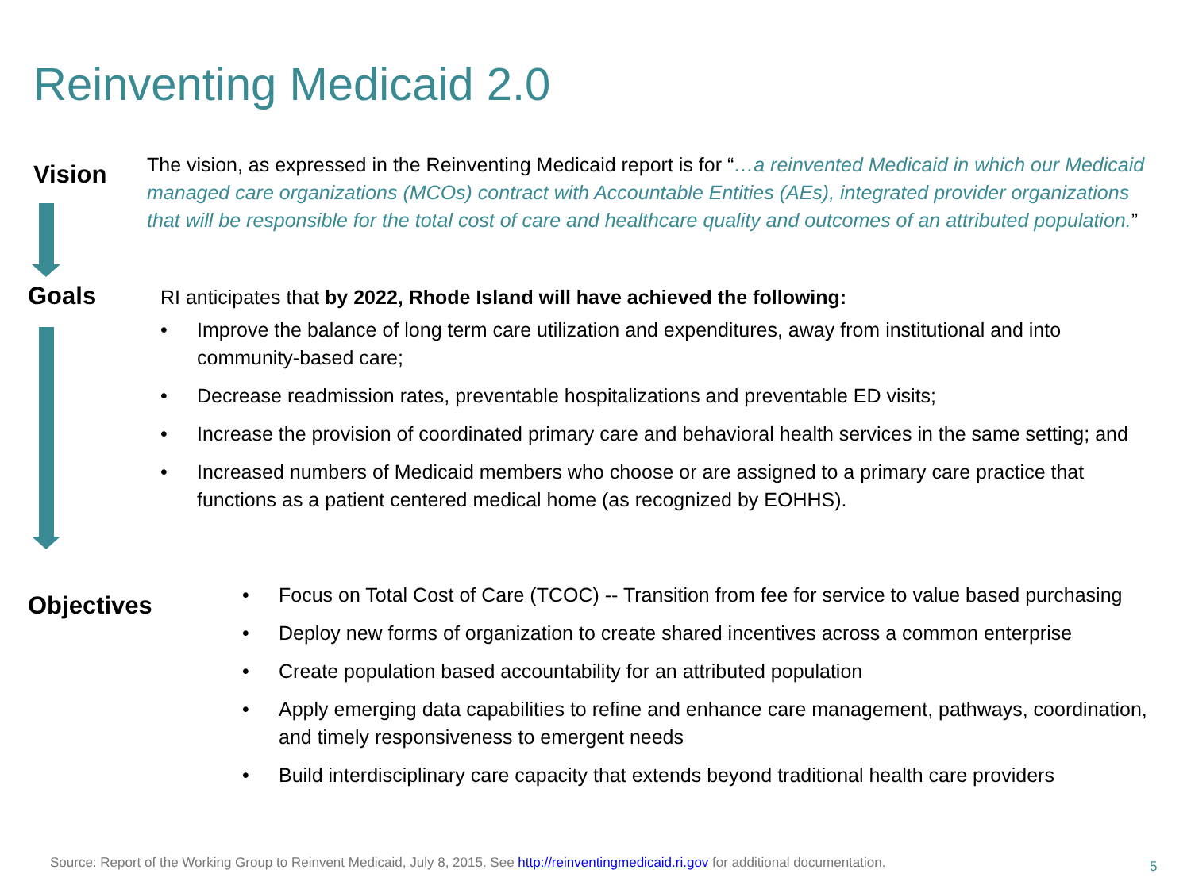Reinventing Medicaid 2.0
Vision
The vision, as expressed in the Reinventing Medicaid report is for “…a reinvented Medicaid in which our Medicaid managed care organizations (MCOs) contract with Accountable Entities (AEs), integrated provider organizations that will be responsible for the total cost of care and healthcare quality and outcomes of an attributed population.”
Goals
RI anticipates that by 2022, Rhode Island will have achieved the following:
• Improve the balance of long term care utilization and expenditures, away from institutional and into community-based care;
• Decrease readmission rates, preventable hospitalizations and preventable ED visits;
• Increase the provision of coordinated primary care and behavioral health services in the same setting; and
• Increased numbers of Medicaid members who choose or are assigned to a primary care practice that functions as a patient centered medical home (as recognized by EOHHS).
Objectives
• Focus on Total Cost of Care (TCOC) -- Transition from fee for service to value based purchasing
• Deploy new forms of organization to create shared incentives across a common enterprise
• Create population based accountability for an attributed population
• Apply emerging data capabilities to refine and enhance care management, pathways, coordination, and timely responsiveness to emergent needs
• Build interdisciplinary care capacity that extends beyond traditional health care providers
Source: Report of the Working Group to Reinvent Medicaid, July 8, 2015. See http://reinventingmedicaid.ri.gov for additional documentation.
5